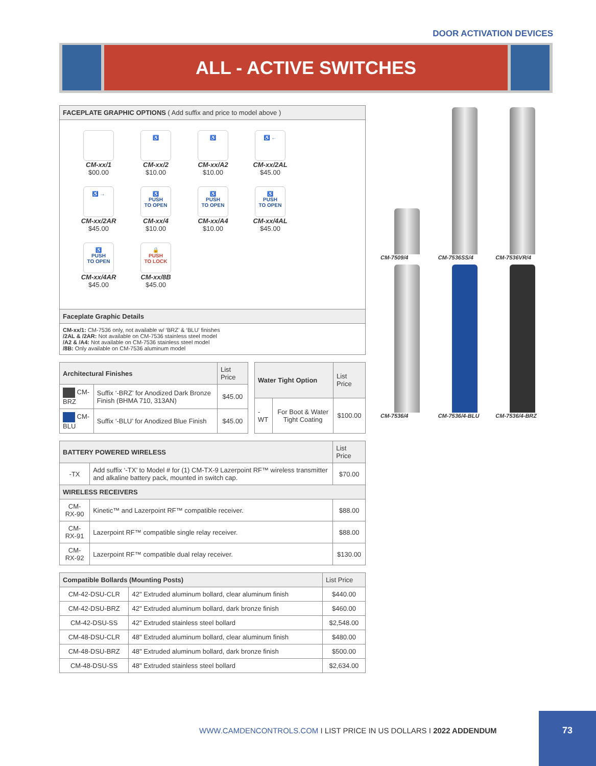DOOR ACTIVATION DEVICES
ALL - ACTIVE SWITCHES
| FACEPLATE GRAPHIC OPTIONS ( Add suffix and price to model above ) |
| --- |
| CM-xx/1 $00.00 ♿ CM-xx/2 $10.00 ♿ CM-xx/A2 $10.00 ♿ ← CM-xx/2AL $45.00 ♿ → CM-xx/2AR $45.00 ♿ PUSH TO OPEN CM-xx/4 $10.00 ♿ PUSH TO OPEN CM-xx/A4 $10.00 ♿ PUSH TO OPEN CM-xx/4AL $45.00 ♿ PUSH TO OPEN CM-xx/4AR $45.00 🔒 PUSH TO LOCK CM-xx/8B $45.00 |
| Faceplate Graphic Details |
| CM-xx/1: CM-7536 only, not available w/ ‘BRZ’ & ‘BLU’ finishes /2AL & /2AR: Not available on CM-7536 stainless steel model /A2 & /A4: Not available on CM-7536 stainless steel model /8B: Only available on CM-7536 aluminum model |
| Architectural Finishes | | List Price |
| --- | --- | --- |
| CM-BRZ | Suffix ‘-BRZ’ for Anodized Dark Bronze Finish (BHMA 710, 313AN) | $45.00 |
| CM-BLU | Suffix ‘-BLU’ for Anodized Blue Finish | $45.00 |
| Water Tight Option | | List Price |
| --- | --- | --- |
| -WT | For Boot & Water Tight Coating | $100.00 |
| BATTERY POWERED WIRELESS | | List Price |
| --- | --- | --- |
| -TX | Add suffix ‘-TX’ to Model # for (1) CM-TX-9 Lazerpoint RF™ wireless transmitter and alkaline battery pack, mounted in switch cap. | $70.00 |
| WIRELESS RECEIVERS | | |
| CM-RX-90 | Kinetic™ and Lazerpoint RF™ compatible receiver. | $88.00 |
| CM-RX-91 | Lazerpoint RF™ compatible single relay receiver. | $88.00 |
| CM-RX-92 | Lazerpoint RF™ compatible dual relay receiver. | $130.00 |
| Compatible Bollards (Mounting Posts) | | List Price |
| --- | --- | --- |
| CM-42-DSU-CLR | 42" Extruded aluminum bollard, clear aluminum finish | $440.00 |
| CM-42-DSU-BRZ | 42" Extruded aluminum bollard, dark bronze finish | $460.00 |
| CM-42-DSU-SS | 42" Extruded stainless steel bollard | $2,548.00 |
| CM-48-DSU-CLR | 48" Extruded aluminum bollard, clear aluminum finish | $480.00 |
| CM-48-DSU-BRZ | 48" Extruded aluminum bollard, dark bronze finish | $500.00 |
| CM-48-DSU-SS | 48" Extruded stainless steel bollard | $2,634.00 |
CM-7509/4
CM-7536SS/4
CM-7536VR/4
CM-7536/4
CM-7536/4-BLU
CM-7536/4-BRZ
WWW.CAMDENCONTROLS.COM I LIST PRICE IN US DOLLARS I 2022 ADDENDUM
73